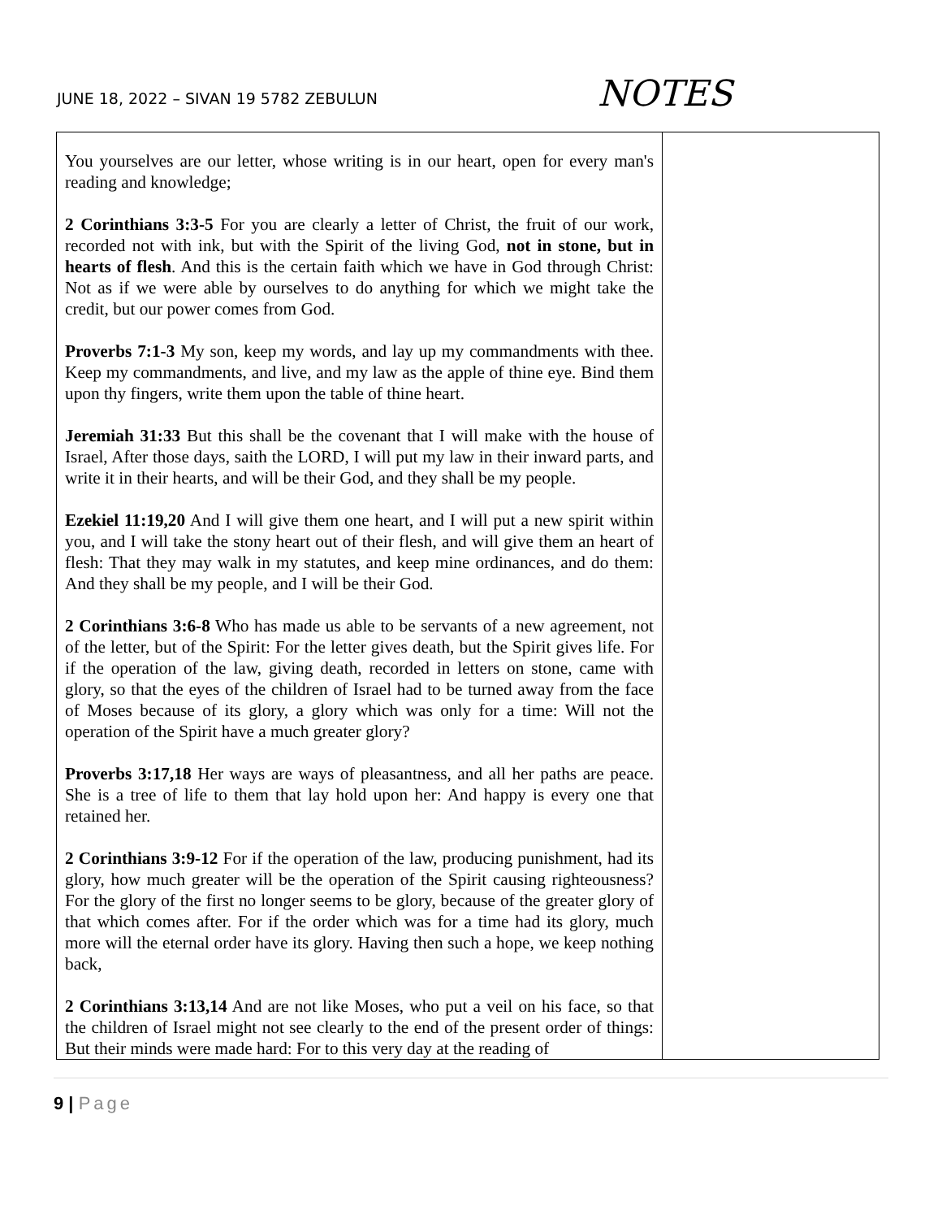JUNE 18, 2022 – SIVAN 19 5782 ZEBULUN
NOTES
| You yourselves are our letter, whose writing is in our heart, open for every man's reading and knowledge; 2 Corinthians 3:3-5 For you are clearly a letter of Christ, the fruit of our work, recorded not with ink, but with the Spirit of the living God, not in stone, but in hearts of flesh . And this is the certain faith which we have in God through Christ: Not as if we were able by ourselves to do anything for which we might take the credit, but our power comes from God. Proverbs 7:1-3 My son, keep my words, and lay up my commandments with thee. Keep my commandments, and live, and my law as the apple of thine eye. Bind them upon thy fingers, write them upon the table of thine heart. Jeremiah 31:33 But this shall be the covenant that I will make with the house of Israel, After those days, saith the LORD, I will put my law in their inward parts, and write it in their hearts, and will be their God, and they shall be my people. Ezekiel 11:19,20 And I will give them one heart, and I will put a new spirit within you, and I will take the stony heart out of their flesh, and will give them an heart of flesh: That they may walk in my statutes, and keep mine ordinances, and do them: And they shall be my people, and I will be their God. 2 Corinthians 3:6-8 Who has made us able to be servants of a new agreement, not of the letter, but of the Spirit: For the letter gives death, but the Spirit gives life. For if the operation of the law, giving death, recorded in letters on stone, came with glory, so that the eyes of the children of Israel had to be turned away from the face of Moses because of its glory, a glory which was only for a time: Will not the operation of the Spirit have a much greater glory? Proverbs 3:17,18 Her ways are ways of pleasantness, and all her paths are peace. She is a tree of life to them that lay hold upon her: And happy is every one that retained her. 2 Corinthians 3:9-12 For if the operation of the law, producing punishment, had its glory, how much greater will be the operation of the Spirit causing righteousness? For the glory of the first no longer seems to be glory, because of the greater glory of that which comes after. For if the order which was for a time had its glory, much more will the eternal order have its glory. Having then such a hope, we keep nothing back, 2 Corinthians 3:13,14 And are not like Moses, who put a veil on his face, so that the children of Israel might not see clearly to the end of the present order of things: But their minds were made hard: For to this very day at the reading of | |
9 | Page